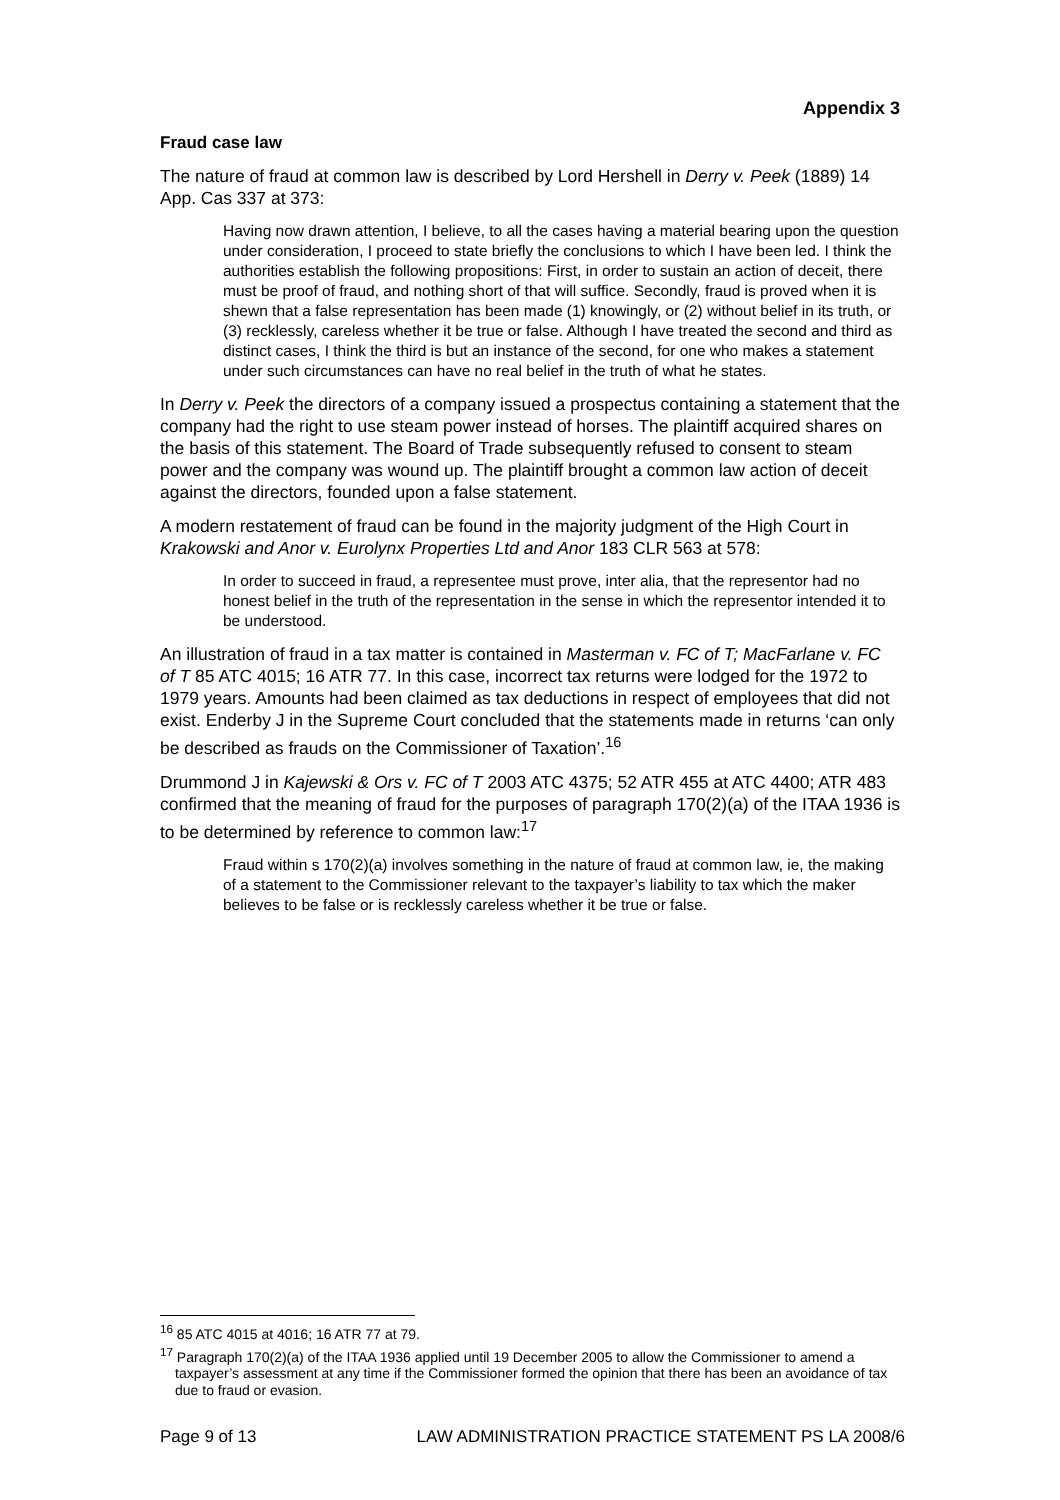Appendix 3
Fraud case law
The nature of fraud at common law is described by Lord Hershell in Derry v. Peek (1889) 14 App. Cas 337 at 373:
Having now drawn attention, I believe, to all the cases having a material bearing upon the question under consideration, I proceed to state briefly the conclusions to which I have been led. I think the authorities establish the following propositions: First, in order to sustain an action of deceit, there must be proof of fraud, and nothing short of that will suffice. Secondly, fraud is proved when it is shewn that a false representation has been made (1) knowingly, or (2) without belief in its truth, or (3) recklessly, careless whether it be true or false. Although I have treated the second and third as distinct cases, I think the third is but an instance of the second, for one who makes a statement under such circumstances can have no real belief in the truth of what he states.
In Derry v. Peek the directors of a company issued a prospectus containing a statement that the company had the right to use steam power instead of horses. The plaintiff acquired shares on the basis of this statement. The Board of Trade subsequently refused to consent to steam power and the company was wound up. The plaintiff brought a common law action of deceit against the directors, founded upon a false statement.
A modern restatement of fraud can be found in the majority judgment of the High Court in Krakowski and Anor v. Eurolynx Properties Ltd and Anor 183 CLR 563 at 578:
In order to succeed in fraud, a representee must prove, inter alia, that the representor had no honest belief in the truth of the representation in the sense in which the representor intended it to be understood.
An illustration of fraud in a tax matter is contained in Masterman v. FC of T; MacFarlane v. FC of T 85 ATC 4015; 16 ATR 77. In this case, incorrect tax returns were lodged for the 1972 to 1979 years. Amounts had been claimed as tax deductions in respect of employees that did not exist. Enderby J in the Supreme Court concluded that the statements made in returns ‘can only be described as frauds on the Commissioner of Taxation’.<sup>16</sup>
Drummond J in Kajewski & Ors v. FC of T 2003 ATC 4375; 52 ATR 455 at ATC 4400; ATR 483 confirmed that the meaning of fraud for the purposes of paragraph 170(2)(a) of the ITAA 1936 is to be determined by reference to common law:<sup>17</sup>
Fraud within s 170(2)(a) involves something in the nature of fraud at common law, ie, the making of a statement to the Commissioner relevant to the taxpayer’s liability to tax which the maker believes to be false or is recklessly careless whether it be true or false.
<sup>16</sup> 85 ATC 4015 at 4016; 16 ATR 77 at 79.
<sup>17</sup> Paragraph 170(2)(a) of the ITAA 1936 applied until 19 December 2005 to allow the Commissioner to amend a taxpayer’s assessment at any time if the Commissioner formed the opinion that there has been an avoidance of tax due to fraud or evasion.
Page 9 of 13 LAW ADMINISTRATION PRACTICE STATEMENT PS LA 2008/6